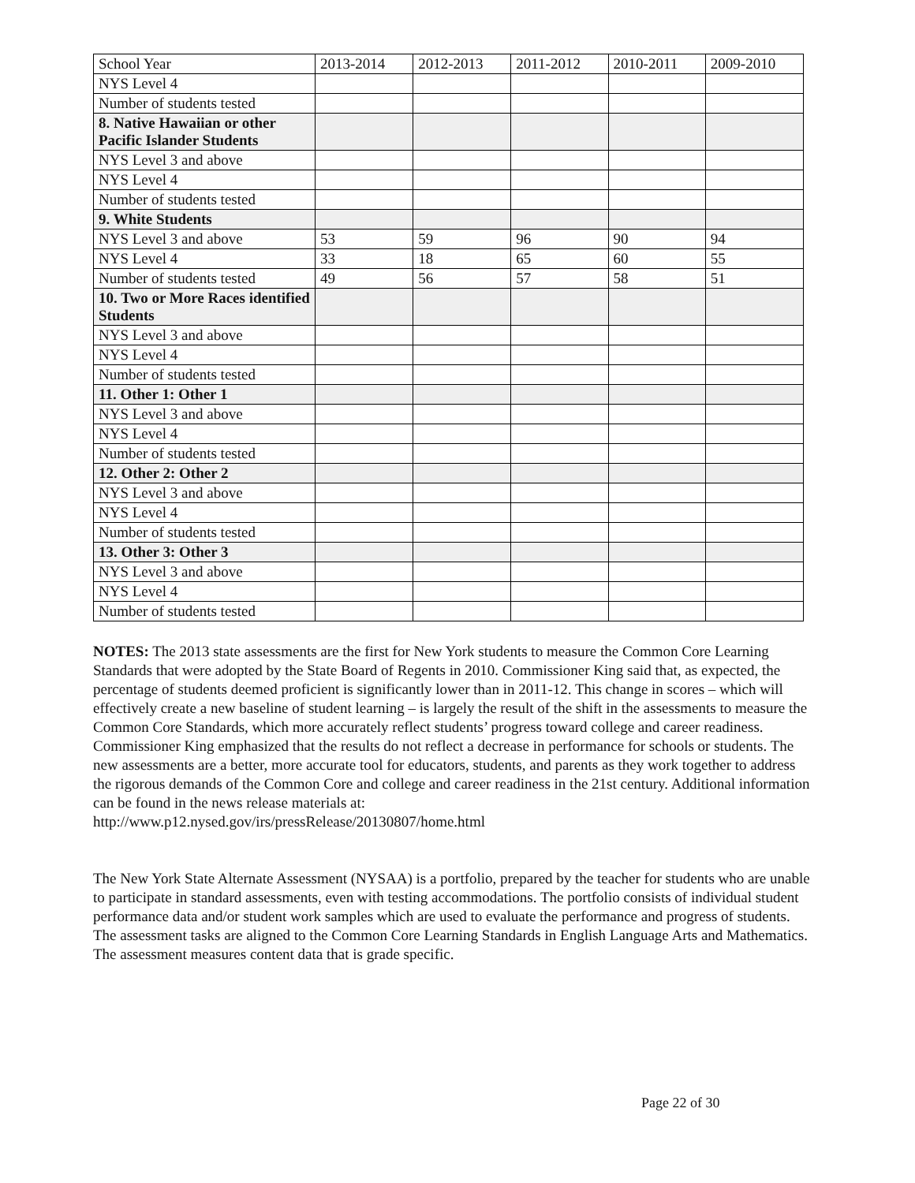| School Year | 2013-2014 | 2012-2013 | 2011-2012 | 2010-2011 | 2009-2010 |
| --- | --- | --- | --- | --- | --- |
| NYS Level 4 | | | | | |
| Number of students tested | | | | | |
| 8. Native Hawaiian or other Pacific Islander Students | | | | | |
| NYS Level 3 and above | | | | | |
| NYS Level 4 | | | | | |
| Number of students tested | | | | | |
| 9. White Students | | | | | |
| NYS Level 3 and above | 53 | 59 | 96 | 90 | 94 |
| NYS Level 4 | 33 | 18 | 65 | 60 | 55 |
| Number of students tested | 49 | 56 | 57 | 58 | 51 |
| 10. Two or More Races identified Students | | | | | |
| NYS Level 3 and above | | | | | |
| NYS Level 4 | | | | | |
| Number of students tested | | | | | |
| 11. Other 1: Other 1 | | | | | |
| NYS Level 3 and above | | | | | |
| NYS Level 4 | | | | | |
| Number of students tested | | | | | |
| 12. Other 2: Other 2 | | | | | |
| NYS Level 3 and above | | | | | |
| NYS Level 4 | | | | | |
| Number of students tested | | | | | |
| 13. Other 3: Other 3 | | | | | |
| NYS Level 3 and above | | | | | |
| NYS Level 4 | | | | | |
| Number of students tested | | | | | |
NOTES: The 2013 state assessments are the first for New York students to measure the Common Core Learning Standards that were adopted by the State Board of Regents in 2010. Commissioner King said that, as expected, the percentage of students deemed proficient is significantly lower than in 2011-12. This change in scores – which will effectively create a new baseline of student learning – is largely the result of the shift in the assessments to measure the Common Core Standards, which more accurately reflect students’ progress toward college and career readiness. Commissioner King emphasized that the results do not reflect a decrease in performance for schools or students. The new assessments are a better, more accurate tool for educators, students, and parents as they work together to address the rigorous demands of the Common Core and college and career readiness in the 21st century. Additional information can be found in the news release materials at:
http://www.p12.nysed.gov/irs/pressRelease/20130807/home.html
The New York State Alternate Assessment (NYSAA) is a portfolio, prepared by the teacher for students who are unable to participate in standard assessments, even with testing accommodations. The portfolio consists of individual student performance data and/or student work samples which are used to evaluate the performance and progress of students. The assessment tasks are aligned to the Common Core Learning Standards in English Language Arts and Mathematics. The assessment measures content data that is grade specific.
Page 22 of 30